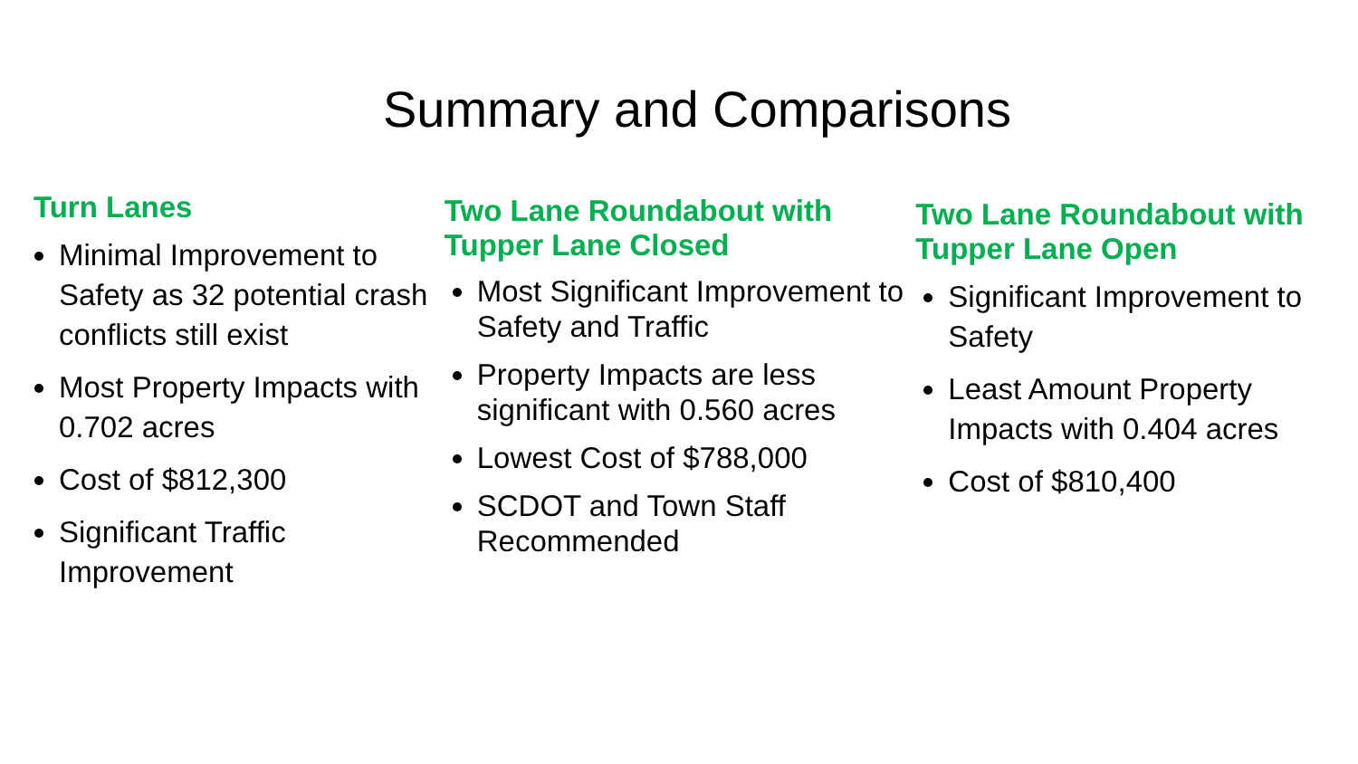Summary and Comparisons
Turn Lanes
Minimal Improvement to Safety as 32 potential crash conflicts still exist
Most Property Impacts with 0.702 acres
Cost of $812,300
Significant Traffic Improvement
Two Lane Roundabout with Tupper Lane Closed
Most Significant Improvement to Safety and Traffic
Property Impacts are less significant with 0.560 acres
Lowest Cost of $788,000
SCDOT and Town Staff Recommended
Two Lane Roundabout with Tupper Lane Open
Significant Improvement to Safety
Least Amount Property Impacts with 0.404 acres
Cost of $810,400